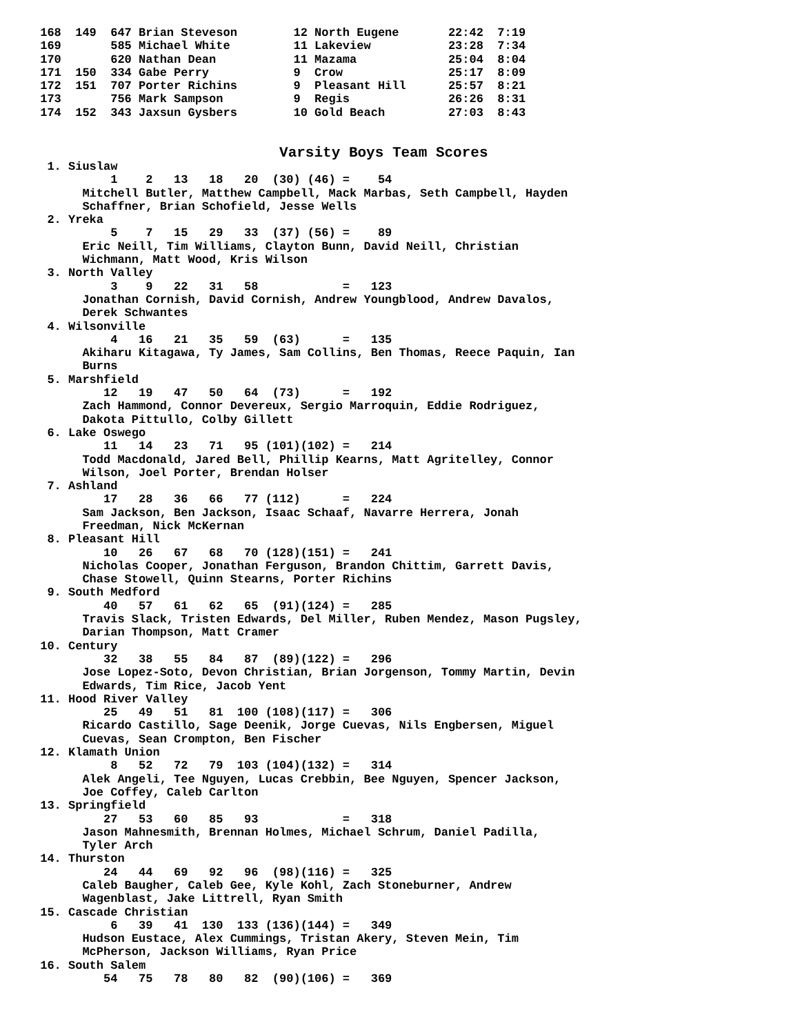168  149  647 Brian Steveson        12 North Eugene       22:42  7:19
 169       585 Michael White         11 Lakeview           23:28  7:34
 170       620 Nathan Dean           11 Mazama             25:04  8:04
 171  150  334 Gabe Perry            9  Crow               25:17  8:09
 172  151  707 Porter Richins        9  Pleasant Hill      25:57  8:21
 173       756 Mark Sampson          9  Regis              26:26  8:31
 174  152  343 Jaxsun Gysbers        10 Gold Beach         27:03  8:43


                                   Varsity Boys Team Scores
  1. Siuslaw
           1    2   13   18   20  (30) (46) =    54
       Mitchell Butler, Matthew Campbell, Mack Marbas, Seth Campbell, Hayden
       Schaffner, Brian Schofield, Jesse Wells
  2. Yreka
           5    7   15   29   33  (37) (56) =    89
       Eric Neill, Tim Williams, Clayton Bunn, David Neill, Christian
       Wichmann, Matt Wood, Kris Wilson
  3. North Valley
           3    9   22   31   58            =   123
       Jonathan Cornish, David Cornish, Andrew Youngblood, Andrew Davalos,
       Derek Schwantes
  4. Wilsonville
           4   16   21   35   59  (63)      =   135
       Akiharu Kitagawa, Ty James, Sam Collins, Ben Thomas, Reece Paquin, Ian
       Burns
  5. Marshfield
          12   19   47   50   64  (73)      =   192
       Zach Hammond, Connor Devereux, Sergio Marroquin, Eddie Rodriguez,
       Dakota Pittullo, Colby Gillett
  6. Lake Oswego
          11   14   23   71   95 (101)(102) =   214
       Todd Macdonald, Jared Bell, Phillip Kearns, Matt Agritelley, Connor
       Wilson, Joel Porter, Brendan Holser
  7. Ashland
          17   28   36   66   77 (112)      =   224
       Sam Jackson, Ben Jackson, Isaac Schaaf, Navarre Herrera, Jonah
       Freedman, Nick McKernan
  8. Pleasant Hill
          10   26   67   68   70 (128)(151) =   241
       Nicholas Cooper, Jonathan Ferguson, Brandon Chittim, Garrett Davis,
       Chase Stowell, Quinn Stearns, Porter Richins
  9. South Medford
          40   57   61   62   65  (91)(124) =   285
       Travis Slack, Tristen Edwards, Del Miller, Ruben Mendez, Mason Pugsley,
       Darian Thompson, Matt Cramer
 10. Century
          32   38   55   84   87  (89)(122) =   296
       Jose Lopez-Soto, Devon Christian, Brian Jorgenson, Tommy Martin, Devin
       Edwards, Tim Rice, Jacob Yent
 11. Hood River Valley
          25   49   51   81  100 (108)(117) =   306
       Ricardo Castillo, Sage Deenik, Jorge Cuevas, Nils Engbersen, Miguel
       Cuevas, Sean Crompton, Ben Fischer
 12. Klamath Union
           8   52   72   79  103 (104)(132) =   314
       Alek Angeli, Tee Nguyen, Lucas Crebbin, Bee Nguyen, Spencer Jackson,
       Joe Coffey, Caleb Carlton
 13. Springfield
          27   53   60   85   93            =   318
       Jason Mahnesmith, Brennan Holmes, Michael Schrum, Daniel Padilla,
       Tyler Arch
 14. Thurston
          24   44   69   92   96  (98)(116) =   325
       Caleb Baugher, Caleb Gee, Kyle Kohl, Zach Stoneburner, Andrew
       Wagenblast, Jake Littrell, Ryan Smith
 15. Cascade Christian
           6   39   41  130  133 (136)(144) =   349
       Hudson Eustace, Alex Cummings, Tristan Akery, Steven Mein, Tim
       McPherson, Jackson Williams, Ryan Price
 16. South Salem
          54   75   78   80   82  (90)(106) =   369